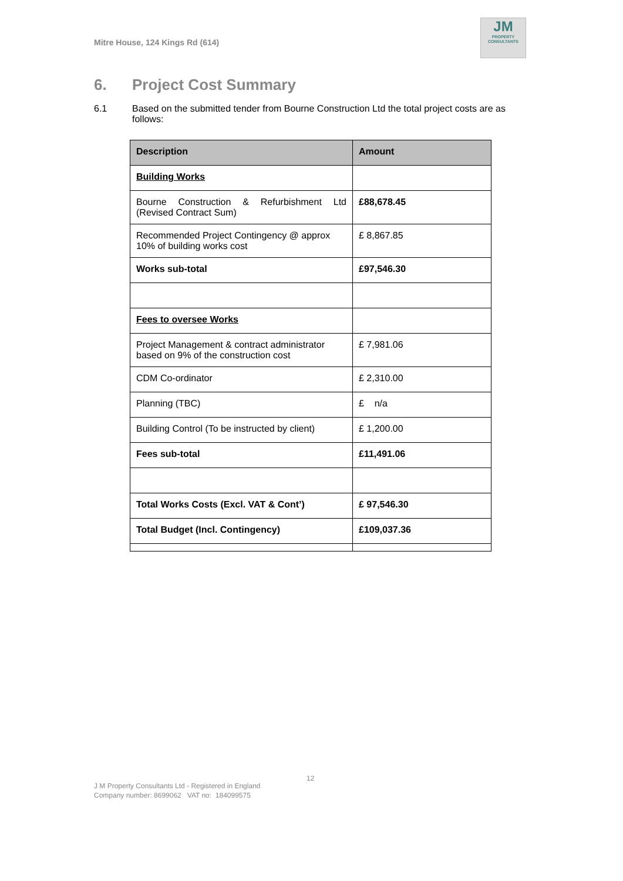Mitre House, 124 Kings Rd (614)
JM
PROPERTY
CONSULTANTS
6. Project Cost Summary
6.1 Based on the submitted tender from Bourne Construction Ltd the total project costs are as follows:
| Description | Amount |
| --- | --- |
| Building Works | |
| Bourne Construction & Refurbishment Ltd (Revised Contract Sum) | £88,678.45 |
| Recommended Project Contingency @ approx 10% of building works cost | £ 8,867.85 |
| Works sub-total | £97,546.30 |
| Fees to oversee Works | |
| Project Management & contract administrator based on 9% of the construction cost | £ 7,981.06 |
| CDM Co-ordinator | £ 2,310.00 |
| Planning (TBC) | £ n/a |
| Building Control (To be instructed by client) | £ 1,200.00 |
| Fees sub-total | £11,491.06 |
| Total Works Costs (Excl. VAT & Cont’) | £ 97,546.30 |
| Total Budget (Incl. Contingency) | £109,037.36 |
12
J M Property Consultants Ltd - Registered in England
Company number: 8699062 VAT no: 184099575